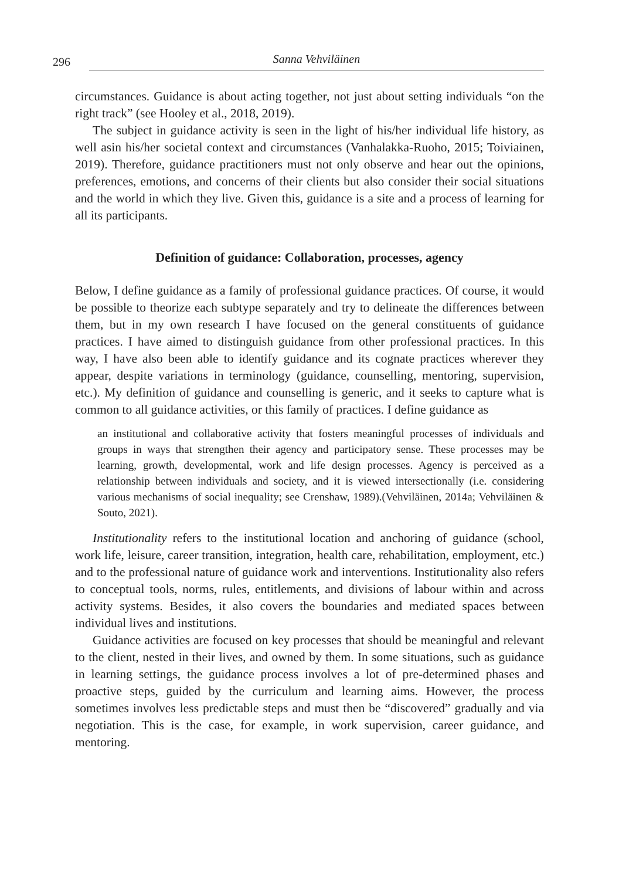296 Sanna Vehviläinen
circumstances. Guidance is about acting together, not just about setting individuals “on the right track” (see Hooley et al., 2018, 2019).
The subject in guidance activity is seen in the light of his/her individual life history, as well asin his/her societal context and circumstances (Vanhalakka-Ruoho, 2015; Toiviainen, 2019). Therefore, guidance practitioners must not only observe and hear out the opinions, preferences, emotions, and concerns of their clients but also consider their social situations and the world in which they live. Given this, guidance is a site and a process of learning for all its participants.
Definition of guidance: Collaboration, processes, agency
Below, I define guidance as a family of professional guidance practices. Of course, it would be possible to theorize each subtype separately and try to delineate the differences between them, but in my own research I have focused on the general constituents of guidance practices. I have aimed to distinguish guidance from other professional practices. In this way, I have also been able to identify guidance and its cognate practices wherever they appear, despite variations in terminology (guidance, counselling, mentoring, supervision, etc.). My definition of guidance and counselling is generic, and it seeks to capture what is common to all guidance activities, or this family of practices. I define guidance as
an institutional and collaborative activity that fosters meaningful processes of individuals and groups in ways that strengthen their agency and participatory sense. These processes may be learning, growth, developmental, work and life design processes. Agency is perceived as a relationship between individuals and society, and it is viewed intersectionally (i.e. considering various mechanisms of social inequality; see Crenshaw, 1989).(Vehviläinen, 2014a; Vehviläinen & Souto, 2021).
Institutionality refers to the institutional location and anchoring of guidance (school, work life, leisure, career transition, integration, health care, rehabilitation, employment, etc.) and to the professional nature of guidance work and interventions. Institutionality also refers to conceptual tools, norms, rules, entitlements, and divisions of labour within and across activity systems. Besides, it also covers the boundaries and mediated spaces between individual lives and institutions.
Guidance activities are focused on key processes that should be meaningful and relevant to the client, nested in their lives, and owned by them. In some situations, such as guidance in learning settings, the guidance process involves a lot of pre-determined phases and proactive steps, guided by the curriculum and learning aims. However, the process sometimes involves less predictable steps and must then be “discovered” gradually and via negotiation. This is the case, for example, in work supervision, career guidance, and mentoring.